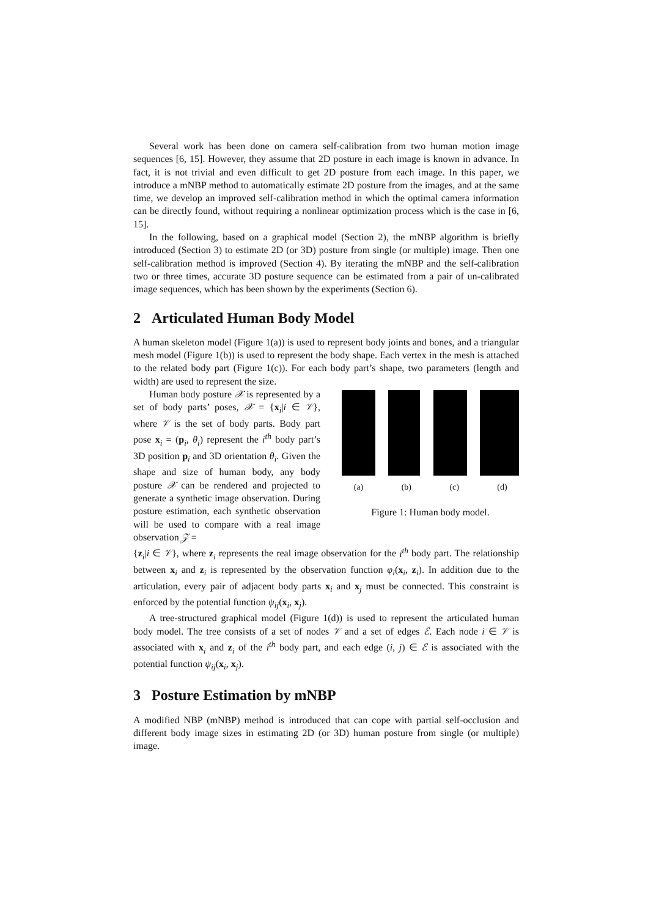Several work has been done on camera self-calibration from two human motion image sequences [6, 15]. However, they assume that 2D posture in each image is known in advance. In fact, it is not trivial and even difficult to get 2D posture from each image. In this paper, we introduce a mNBP method to automatically estimate 2D posture from the images, and at the same time, we develop an improved self-calibration method in which the optimal camera information can be directly found, without requiring a nonlinear optimization process which is the case in [6, 15].
In the following, based on a graphical model (Section 2), the mNBP algorithm is briefly introduced (Section 3) to estimate 2D (or 3D) posture from single (or multiple) image. Then one self-calibration method is improved (Section 4). By iterating the mNBP and the self-calibration two or three times, accurate 3D posture sequence can be estimated from a pair of un-calibrated image sequences, which has been shown by the experiments (Section 6).
2 Articulated Human Body Model
A human skeleton model (Figure 1(a)) is used to represent body joints and bones, and a triangular mesh model (Figure 1(b)) is used to represent the body shape. Each vertex in the mesh is attached to the related body part (Figure 1(c)). For each body part’s shape, two parameters (length and width) are used to represent the size.
Human body posture 𝒳 is represented by a set of body parts’ poses, 𝒳 = {x<sub>i</sub>|i ∈ 𝒱}, where 𝒱 is the set of body parts. Body part pose x<sub>i</sub> = (p<sub>i</sub>, θ<sub>i</sub>) represent the i<sup>th</sup> body part’s 3D position p<sub>i</sub> and 3D orientation θ<sub>i</sub>. Given the shape and size of human body, any body posture 𝒳 can be rendered and projected to generate a synthetic image observation. During posture estimation, each synthetic observation will be used to compare with a real image observation 𝒵 =
(a) (b) (c) (d)
Figure 1: Human body model.
{z<sub>i</sub>|i ∈ 𝒱}, where z<sub>i</sub> represents the real image observation for the i<sup>th</sup> body part. The relationship between x<sub>i</sub> and z<sub>i</sub> is represented by the observation function φ<sub>i</sub>(x<sub>i</sub>, z<sub>i</sub>). In addition due to the articulation, every pair of adjacent body parts x<sub>i</sub> and x<sub>j</sub> must be connected. This constraint is enforced by the potential function ψ<sub>ij</sub>(x<sub>i</sub>, x<sub>j</sub>).
A tree-structured graphical model (Figure 1(d)) is used to represent the articulated human body model. The tree consists of a set of nodes 𝒱 and a set of edges ℰ. Each node i ∈ 𝒱 is associated with x<sub>i</sub> and z<sub>i</sub> of the i<sup>th</sup> body part, and each edge (i, j) ∈ ℰ is associated with the potential function ψ<sub>ij</sub>(x<sub>i</sub>, x<sub>j</sub>).
3 Posture Estimation by mNBP
A modified NBP (mNBP) method is introduced that can cope with partial self-occlusion and different body image sizes in estimating 2D (or 3D) human posture from single (or multiple) image.